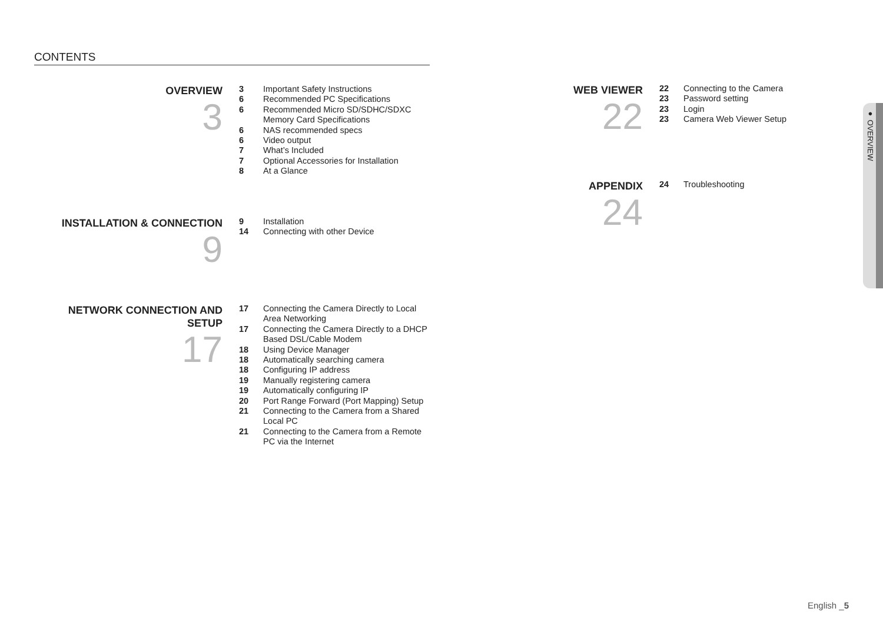CONTENTS
OVERVIEW
3
3 Important Safety Instructions
6 Recommended PC Specifications
6 Recommended Micro SD/SDHC/SDXC
Memory Card Specifications
6 NAS recommended specs
6 Video output
7 What’s Included
7 Optional Accessories for Installation
8 At a Glance
INSTALLATION & CONNECTION
9
9 Installation
14 Connecting with other Device
NETWORK CONNECTION AND
SETUP
17
17 Connecting the Camera Directly to Local
Area Networking
17 Connecting the Camera Directly to a DHCP
Based DSL/Cable Modem
18 Using Device Manager
18 Automatically searching camera
18 Configuring IP address
19 Manually registering camera
19 Automatically configuring IP
20 Port Range Forward (Port Mapping) Setup
21 Connecting to the Camera from a Shared
Local PC
21 Connecting to the Camera from a Remote
PC via the Internet
WEB VIEWER
22
22 Connecting to the Camera
23 Password setting
23 Login
23 Camera Web Viewer Setup
APPENDIX
24
24 Troubleshooting
● OVERVIEW
English _5